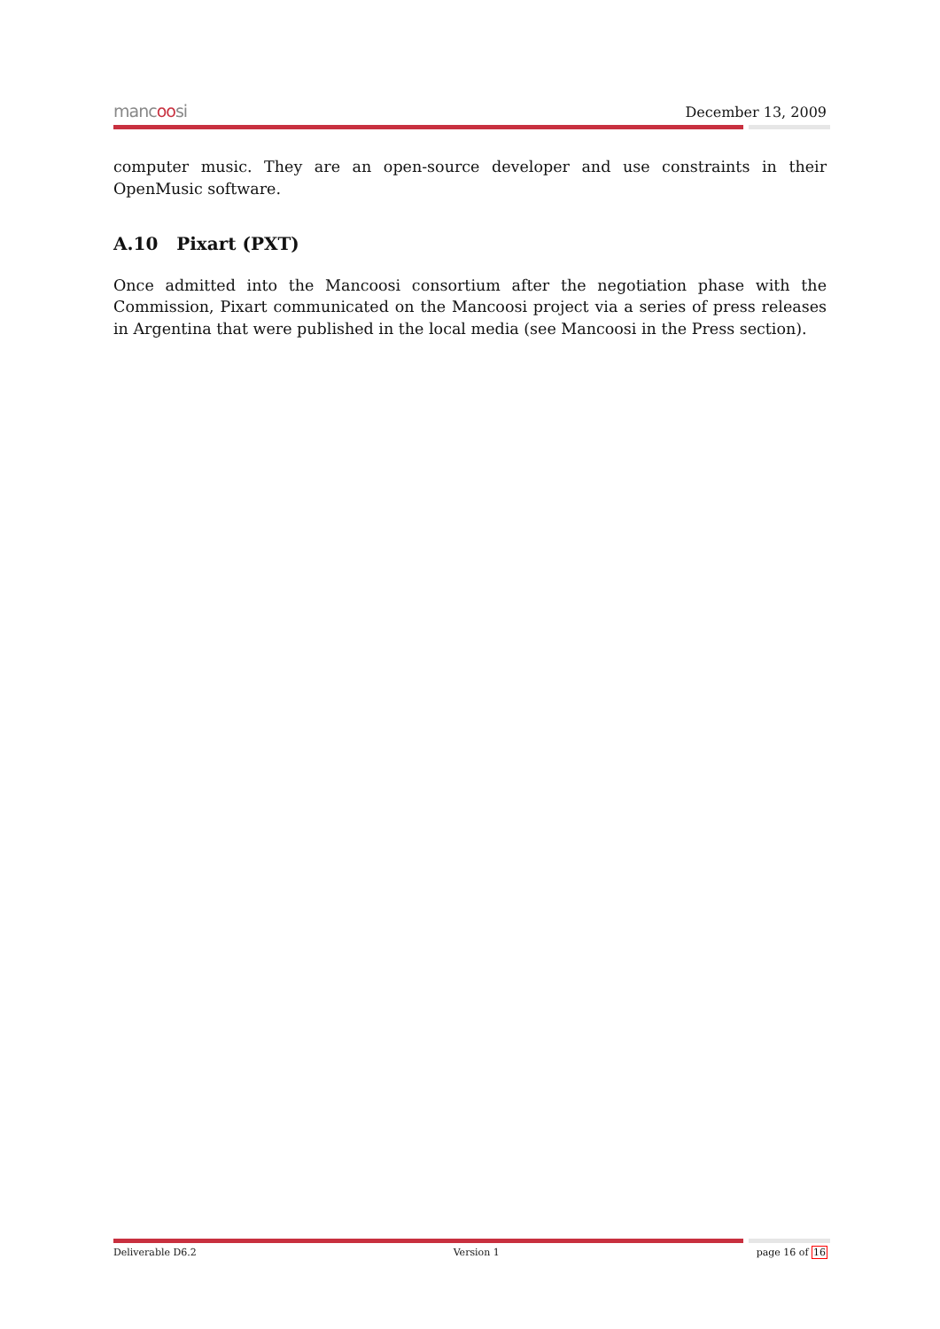mancoosi
December 13, 2009
computer music. They are an open-source developer and use constraints in their OpenMusic software.
A.10 Pixart (PXT)
Once admitted into the Mancoosi consortium after the negotiation phase with the Commission, Pixart communicated on the Mancoosi project via a series of press releases in Argentina that were published in the local media (see Mancoosi in the Press section).
Deliverable D6.2 Version 1 page 16 of 16